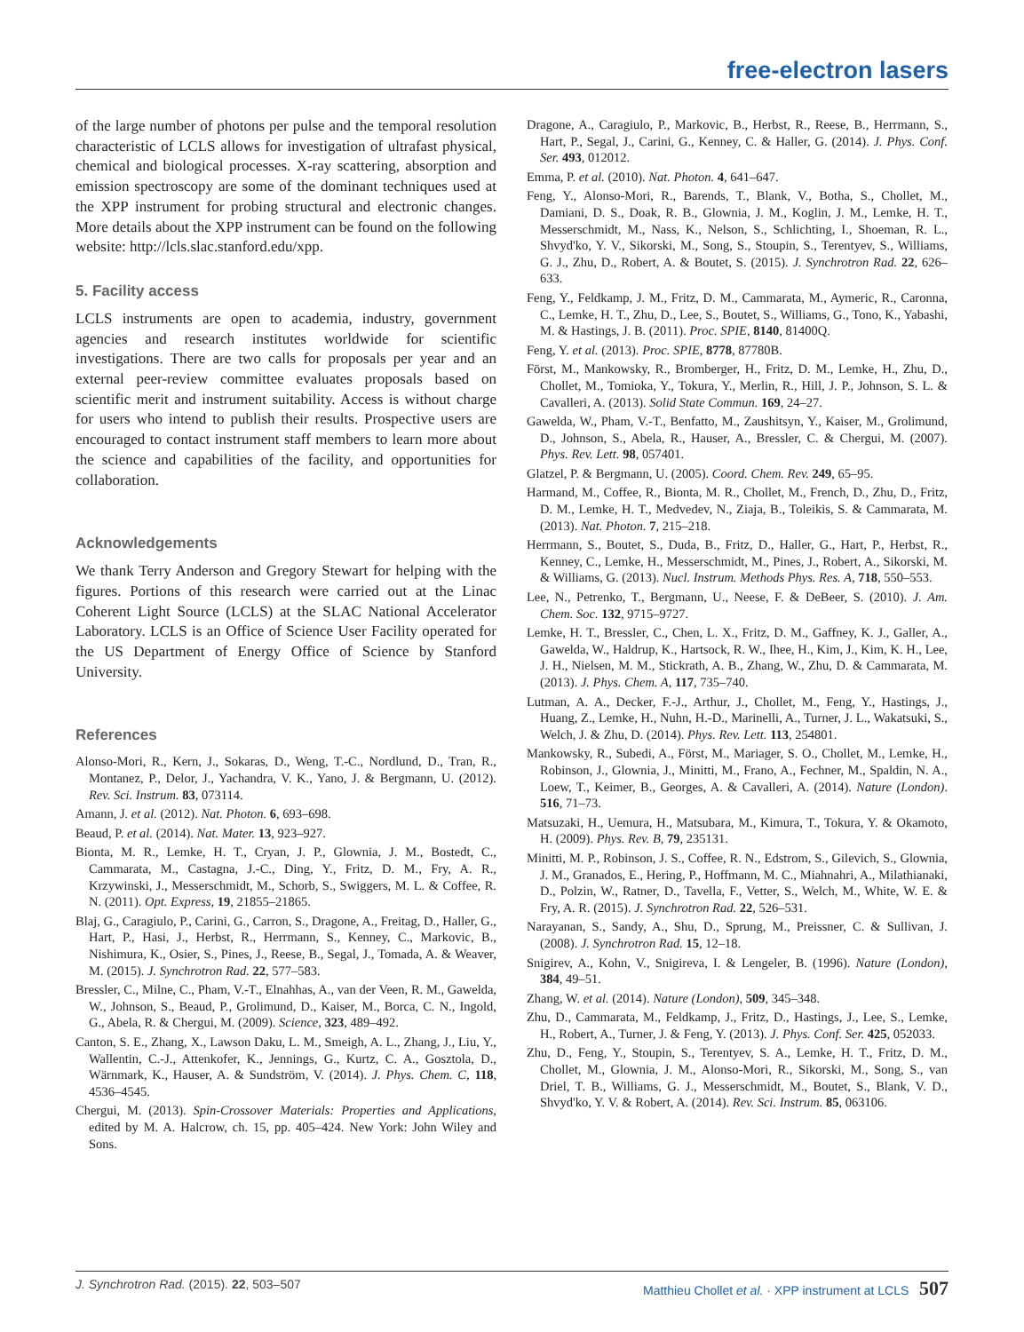free-electron lasers
of the large number of photons per pulse and the temporal resolution characteristic of LCLS allows for investigation of ultrafast physical, chemical and biological processes. X-ray scattering, absorption and emission spectroscopy are some of the dominant techniques used at the XPP instrument for probing structural and electronic changes. More details about the XPP instrument can be found on the following website: http://lcls.slac.stanford.edu/xpp.
5. Facility access
LCLS instruments are open to academia, industry, government agencies and research institutes worldwide for scientific investigations. There are two calls for proposals per year and an external peer-review committee evaluates proposals based on scientific merit and instrument suitability. Access is without charge for users who intend to publish their results. Prospective users are encouraged to contact instrument staff members to learn more about the science and capabilities of the facility, and opportunities for collaboration.
Acknowledgements
We thank Terry Anderson and Gregory Stewart for helping with the figures. Portions of this research were carried out at the Linac Coherent Light Source (LCLS) at the SLAC National Accelerator Laboratory. LCLS is an Office of Science User Facility operated for the US Department of Energy Office of Science by Stanford University.
References
Alonso-Mori, R., Kern, J., Sokaras, D., Weng, T.-C., Nordlund, D., Tran, R., Montanez, P., Delor, J., Yachandra, V. K., Yano, J. & Bergmann, U. (2012). Rev. Sci. Instrum. 83, 073114.
Amann, J. et al. (2012). Nat. Photon. 6, 693–698.
Beaud, P. et al. (2014). Nat. Mater. 13, 923–927.
Bionta, M. R., Lemke, H. T., Cryan, J. P., Glownia, J. M., Bostedt, C., Cammarata, M., Castagna, J.-C., Ding, Y., Fritz, D. M., Fry, A. R., Krzywinski, J., Messerschmidt, M., Schorb, S., Swiggers, M. L. & Coffee, R. N. (2011). Opt. Express, 19, 21855–21865.
Blaj, G., Caragiulo, P., Carini, G., Carron, S., Dragone, A., Freitag, D., Haller, G., Hart, P., Hasi, J., Herbst, R., Herrmann, S., Kenney, C., Markovic, B., Nishimura, K., Osier, S., Pines, J., Reese, B., Segal, J., Tomada, A. & Weaver, M. (2015). J. Synchrotron Rad. 22, 577–583.
Bressler, C., Milne, C., Pham, V.-T., Elnahhas, A., van der Veen, R. M., Gawelda, W., Johnson, S., Beaud, P., Grolimund, D., Kaiser, M., Borca, C. N., Ingold, G., Abela, R. & Chergui, M. (2009). Science, 323, 489–492.
Canton, S. E., Zhang, X., Lawson Daku, L. M., Smeigh, A. L., Zhang, J., Liu, Y., Wallentin, C.-J., Attenkofer, K., Jennings, G., Kurtz, C. A., Gosztola, D., Wärnmark, K., Hauser, A. & Sundström, V. (2014). J. Phys. Chem. C, 118, 4536–4545.
Chergui, M. (2013). Spin-Crossover Materials: Properties and Applications, edited by M. A. Halcrow, ch. 15, pp. 405–424. New York: John Wiley and Sons.
Dragone, A., Caragiulo, P., Markovic, B., Herbst, R., Reese, B., Herrmann, S., Hart, P., Segal, J., Carini, G., Kenney, C. & Haller, G. (2014). J. Phys. Conf. Ser. 493, 012012.
Emma, P. et al. (2010). Nat. Photon. 4, 641–647.
Feng, Y., Alonso-Mori, R., Barends, T., Blank, V., Botha, S., Chollet, M., Damiani, D. S., Doak, R. B., Glownia, J. M., Koglin, J. M., Lemke, H. T., Messerschmidt, M., Nass, K., Nelson, S., Schlichting, I., Shoeman, R. L., Shvyd'ko, Y. V., Sikorski, M., Song, S., Stoupin, S., Terentyev, S., Williams, G. J., Zhu, D., Robert, A. & Boutet, S. (2015). J. Synchrotron Rad. 22, 626–633.
Feng, Y., Feldkamp, J. M., Fritz, D. M., Cammarata, M., Aymeric, R., Caronna, C., Lemke, H. T., Zhu, D., Lee, S., Boutet, S., Williams, G., Tono, K., Yabashi, M. & Hastings, J. B. (2011). Proc. SPIE, 8140, 81400Q.
Feng, Y. et al. (2013). Proc. SPIE, 8778, 87780B.
Först, M., Mankowsky, R., Bromberger, H., Fritz, D. M., Lemke, H., Zhu, D., Chollet, M., Tomioka, Y., Tokura, Y., Merlin, R., Hill, J. P., Johnson, S. L. & Cavalleri, A. (2013). Solid State Commun. 169, 24–27.
Gawelda, W., Pham, V.-T., Benfatto, M., Zaushitsyn, Y., Kaiser, M., Grolimund, D., Johnson, S., Abela, R., Hauser, A., Bressler, C. & Chergui, M. (2007). Phys. Rev. Lett. 98, 057401.
Glatzel, P. & Bergmann, U. (2005). Coord. Chem. Rev. 249, 65–95.
Harmand, M., Coffee, R., Bionta, M. R., Chollet, M., French, D., Zhu, D., Fritz, D. M., Lemke, H. T., Medvedev, N., Ziaja, B., Toleikis, S. & Cammarata, M. (2013). Nat. Photon. 7, 215–218.
Herrmann, S., Boutet, S., Duda, B., Fritz, D., Haller, G., Hart, P., Herbst, R., Kenney, C., Lemke, H., Messerschmidt, M., Pines, J., Robert, A., Sikorski, M. & Williams, G. (2013). Nucl. Instrum. Methods Phys. Res. A, 718, 550–553.
Lee, N., Petrenko, T., Bergmann, U., Neese, F. & DeBeer, S. (2010). J. Am. Chem. Soc. 132, 9715–9727.
Lemke, H. T., Bressler, C., Chen, L. X., Fritz, D. M., Gaffney, K. J., Galler, A., Gawelda, W., Haldrup, K., Hartsock, R. W., Ihee, H., Kim, J., Kim, K. H., Lee, J. H., Nielsen, M. M., Stickrath, A. B., Zhang, W., Zhu, D. & Cammarata, M. (2013). J. Phys. Chem. A, 117, 735–740.
Lutman, A. A., Decker, F.-J., Arthur, J., Chollet, M., Feng, Y., Hastings, J., Huang, Z., Lemke, H., Nuhn, H.-D., Marinelli, A., Turner, J. L., Wakatsuki, S., Welch, J. & Zhu, D. (2014). Phys. Rev. Lett. 113, 254801.
Mankowsky, R., Subedi, A., Först, M., Mariager, S. O., Chollet, M., Lemke, H., Robinson, J., Glownia, J., Minitti, M., Frano, A., Fechner, M., Spaldin, N. A., Loew, T., Keimer, B., Georges, A. & Cavalleri, A. (2014). Nature (London). 516, 71–73.
Matsuzaki, H., Uemura, H., Matsubara, M., Kimura, T., Tokura, Y. & Okamoto, H. (2009). Phys. Rev. B, 79, 235131.
Minitti, M. P., Robinson, J. S., Coffee, R. N., Edstrom, S., Gilevich, S., Glownia, J. M., Granados, E., Hering, P., Hoffmann, M. C., Miahnahri, A., Milathianaki, D., Polzin, W., Ratner, D., Tavella, F., Vetter, S., Welch, M., White, W. E. & Fry, A. R. (2015). J. Synchrotron Rad. 22, 526–531.
Narayanan, S., Sandy, A., Shu, D., Sprung, M., Preissner, C. & Sullivan, J. (2008). J. Synchrotron Rad. 15, 12–18.
Snigirev, A., Kohn, V., Snigireva, I. & Lengeler, B. (1996). Nature (London), 384, 49–51.
Zhang, W. et al. (2014). Nature (London), 509, 345–348.
Zhu, D., Cammarata, M., Feldkamp, J., Fritz, D., Hastings, J., Lee, S., Lemke, H., Robert, A., Turner, J. & Feng, Y. (2013). J. Phys. Conf. Ser. 425, 052033.
Zhu, D., Feng, Y., Stoupin, S., Terentyev, S. A., Lemke, H. T., Fritz, D. M., Chollet, M., Glownia, J. M., Alonso-Mori, R., Sikorski, M., Song, S., van Driel, T. B., Williams, G. J., Messerschmidt, M., Boutet, S., Blank, V. D., Shvyd'ko, Y. V. & Robert, A. (2014). Rev. Sci. Instrum. 85, 063106.
J. Synchrotron Rad. (2015). 22, 503–507 Matthieu Chollet et al. · XPP instrument at LCLS 507